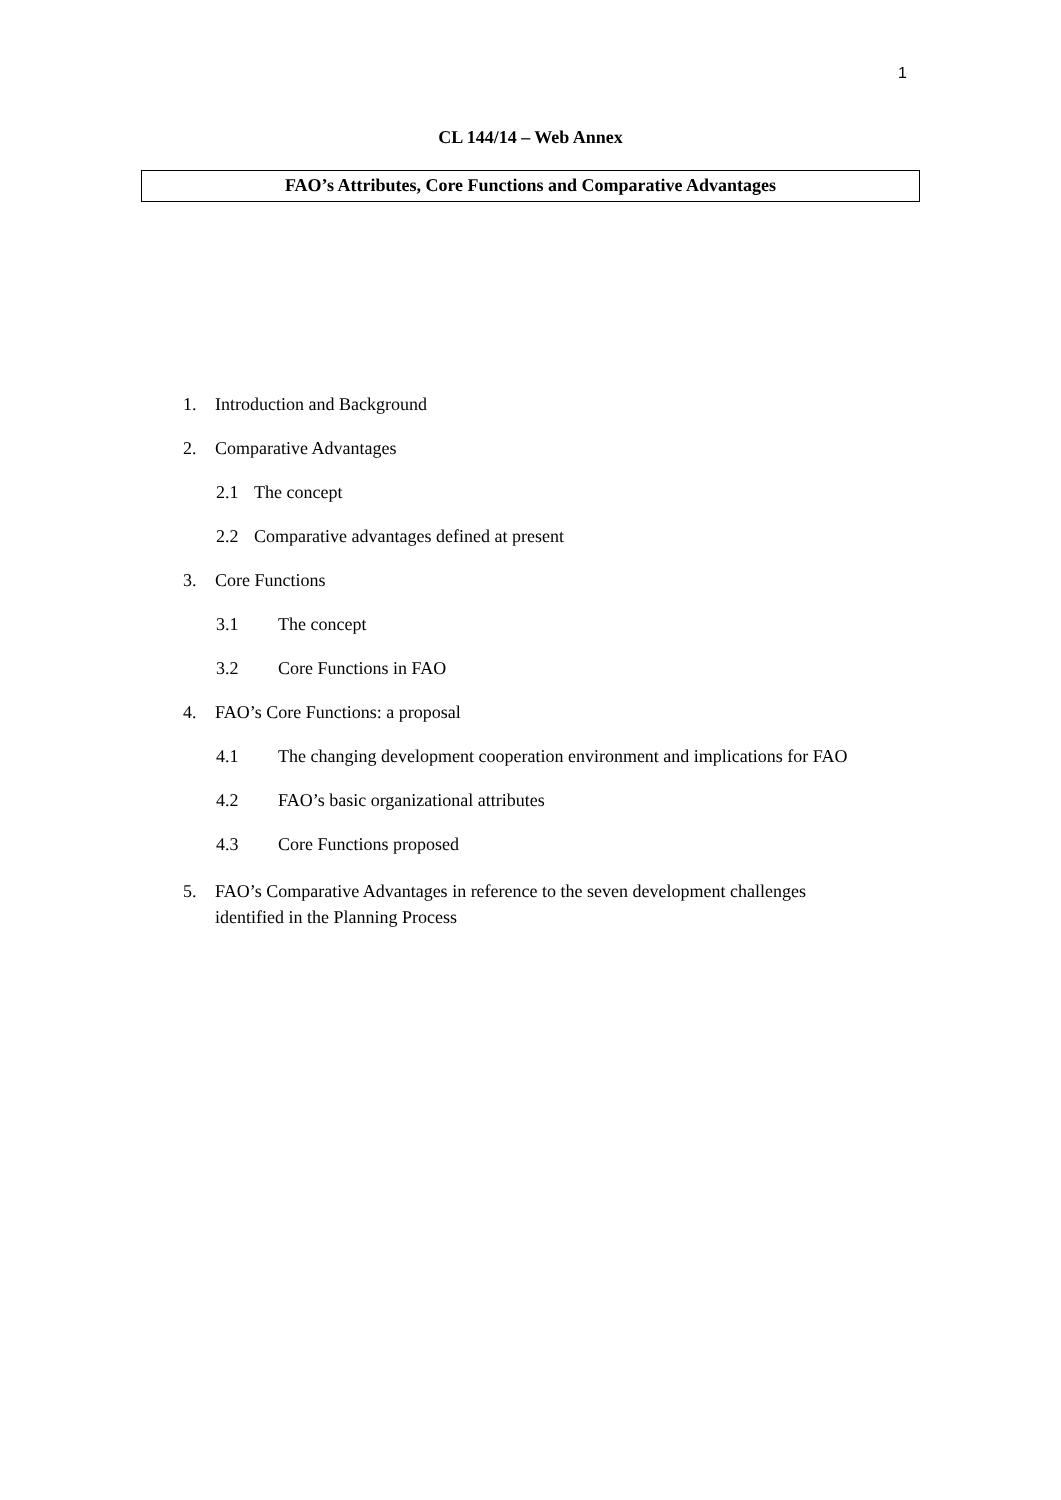1
CL 144/14 – Web Annex
FAO’s Attributes, Core Functions and Comparative Advantages
1. Introduction and Background
2. Comparative Advantages
2.1 The concept
2.2 Comparative advantages defined at present
3. Core Functions
3.1 The concept
3.2 Core Functions in FAO
4. FAO’s Core Functions: a proposal
4.1 The changing development cooperation environment and implications for FAO
4.2 FAO’s basic organizational attributes
4.3 Core Functions proposed
5. FAO’s Comparative Advantages in reference to the seven development challenges
identified in the Planning Process